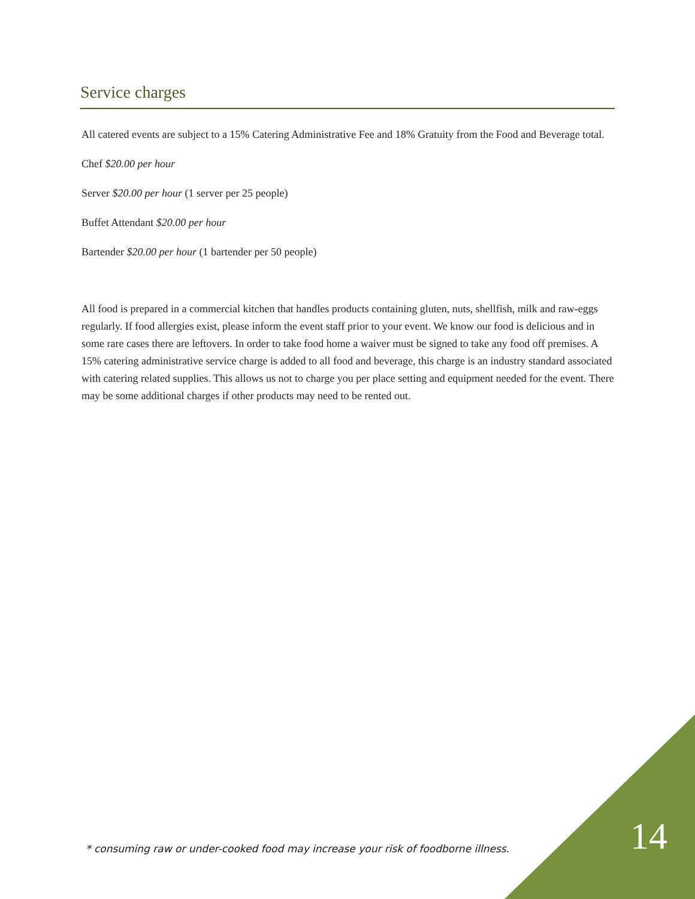Service charges
All catered events are subject to a 15% Catering Administrative Fee and 18% Gratuity from the Food and Beverage total.
Chef $20.00 per hour
Server $20.00 per hour (1 server per 25 people)
Buffet Attendant $20.00 per hour
Bartender $20.00 per hour (1 bartender per 50 people)
All food is prepared in a commercial kitchen that handles products containing gluten, nuts, shellfish, milk and raw-eggs regularly. If food allergies exist, please inform the event staff prior to your event. We know our food is delicious and in some rare cases there are leftovers. In order to take food home a waiver must be signed to take any food off premises. A 15% catering administrative service charge is added to all food and beverage, this charge is an industry standard associated with catering related supplies. This allows us not to charge you per place setting and equipment needed for the event. There may be some additional charges if other products may need to be rented out.
* consuming raw or under-cooked food may increase your risk of foodborne illness.
14